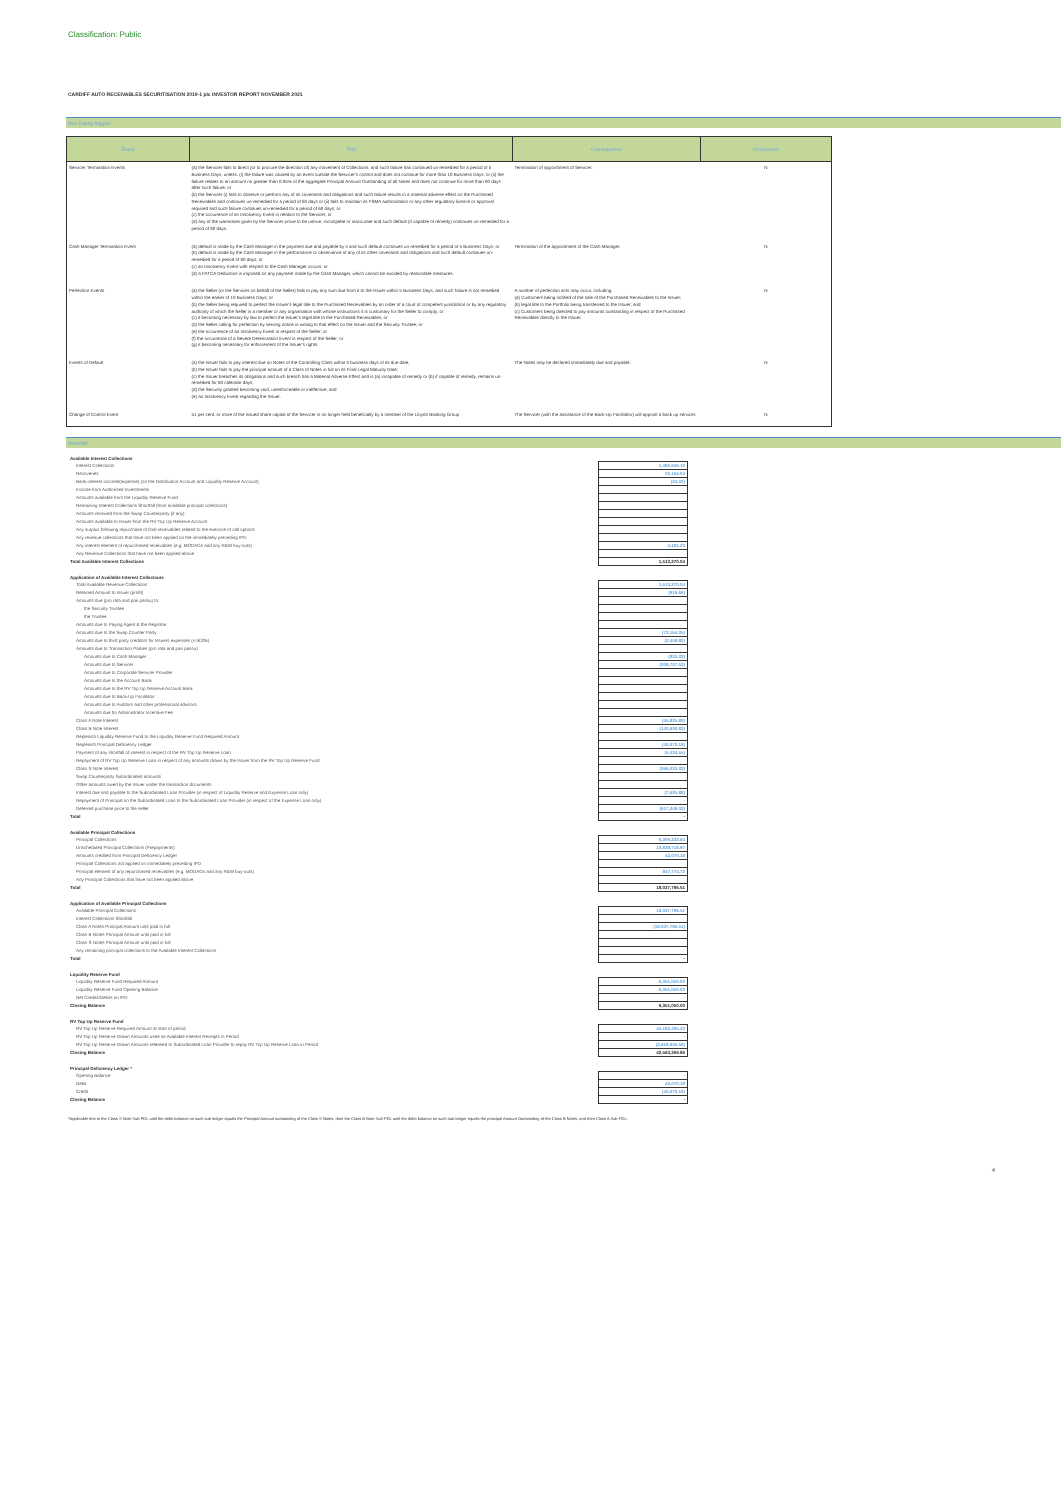Classification: Public
CARDIFF AUTO RECEIVABLES SECURITISATION 2019-1 plc INVESTOR REPORT NOVEMBER 2021
Non Rating triggers
| Event | Test | Consequence | Occurrence |
| --- | --- | --- | --- |
| Servicer Termination Events | (a) the Servicer fails to direct (or to procure the direction of) any movement of Collections, and such failure has continued un-remedied for a period of 5 Business Days, unless: (i) the failure was caused by an event outside the Servicer's control and does not continue for more than 10 Business Days; or (ii) the failure relates to an amount no greater than 0.05% of the aggregate Principal Amount Outstanding of all Notes and does not continue for more than 90 days after such failure; or (b) the Servicer (i) fails to observe or perform any of its covenants and obligations and such failure results in a material adverse effect on the Purchased Receivables and continues un-remedied for a period of 60 days or (ii) fails to maintain its FSMA authorisation or any other regulatory licence or approval required and such failure continues un-remedied for a period of 60 days; or (c) the occurrence of an Insolvency Event in relation to the Servicer; or (d) any of the warranties given by the Servicer prove to be untrue, incomplete or inaccurate and such default (if capable of remedy) continues un-remedied for a period of 60 days. | Termination of appointment of Servicer. | N |
| Cash Manager Termination Event | (a) default is made by the Cash Manager in the payment due and payable by it and such default continues un-remedied for a period of 5 Business Days; or (b) default is made by the Cash Manager in the performance or observance of any of its other covenants and obligations and such default continues un-remedied for a period of 60 days; or (c) an Insolvency Event with respect to the Cash Manager occurs; or (d) a FATCA Deduction is imposed on any payment made by the Cash Manager, which cannot be avoided by reasonable measures. | Termination of the appointment of the Cash Manager. | N |
| Perfection Events | (a) the Seller (or the Servicer on behalf of the Seller) fails to pay any sum due from it to the Issuer within 5 Business Days, and such failure is not remedied within the earlier of 10 Business Days; or (b) the Seller being required to perfect the Issuer's legal title to the Purchased Receivables by an order of a court of competent jurisdiction or by any regulatory authority of which the Seller is a member or any organisation with whose instructions it is customary for the Seller to comply; or (c) it becoming necessary by law to perfect the Issuer's legal title to the Purchased Receivables; or (d) the Seller calling for perfection by serving notice in writing to that effect on the Issuer and the Security Trustee; or (e) the occurrence of an Insolvency Event in respect of the Seller; or (f) the occurrence of a Severe Deterioration Event in respect of the Seller; or (g) it becoming necessary for enforcement of the Issuer's rights. | A number of perfection acts may occur, including: (a) Customers being notified of the sale of the Purchased Receivables to the Issuer; (b) legal title to the Portfolio being transferred to the Issuer; and (c) Customers being directed to pay amounts outstanding in respect of the Purchased Receivables directly to the Issuer. | N |
| Events of Default | (a) the Issuer fails to pay interest due on Notes of the Controlling Class within 5 business days of its due date; (b) the Issuer fails to pay the principal amount of a Class of Notes in full on its Final Legal Maturity Date; (c) the Issuer breaches its obligations and such breach has a Material Adverse Effect and is (a) incapable of remedy or (b) if capable of remedy, remains un-remedied for 60 calendar days; (d) the Security granted becoming void, unenforceable or ineffective; and (e) an Insolvency Event regarding the Issuer. | The Notes may be declared immediately due and payable. | N |
| Change of Control Event | 51 per cent. or more of the issued share capital of the Servicer is no longer held beneficially by a member of the Lloyds Banking Group | The Servicer (with the assistance of the Back-Up Facilitator) will appoint a back up servicer. | N |
Waterfall
| Available Interest Collections | |
| Interest Collections | 1,486,949.10 |
| Recoveries | 22,164.04 |
| Bank interest income/(expense) (on the Distribution Account and Liquidity Reserve Account) | (24.33) |
| Income from Authorised Investments | |
| Amounts available from the Liquidity Reserve Fund | |
| Remaining Interest Collections Shortfall (from available principal collections) | |
| Amounts received from the Swap Counterparty (if any) | |
| Amounts available to Issuer from the RV Top Up Reserve Account | |
| Any surplus following repurchase of final receivables related to the exercise of call options | |
| Any revenue collections that have not been applied on the immediately preceding IPD | |
| Any interest element of repurchased receivables (e.g. MODAGs and any R&W buy-outs) | 4,181.23 |
| Any Revenue Collections that have not been applied above | |
| Total Available Interest Collections | 1,513,270.04 |
| Application of Available Interest Collections | |
| Total Available Revenue Collections | 1,513,270.04 |
| Retained Amount to Issuer (profit) | (916.66) |
| Amounts due (pro rata and pari passu) to: | |
| the Security Trustee | |
| the Trustee | |
| Amounts due to Paying Agent & the Registrar | |
| Amounts due to the Swap Counter Party | (72,164.35) |
| Amounts due to third party creditors for Issuers expenses (<=£20k) | (2,458.80) |
| Amounts due to Transaction Parties (pro rata and pari passu) | |
| Amounts due to Cash Manager | (833.33) |
| Amounts due to Servicer | (208,727.52) |
| Amounts due to Corporate Servicer Provider | |
| Amounts due to the Account Bank | |
| Amounts due to the RV Top Up Reserve Account Bank | |
| Amounts due to Back-Up Facilitator | |
| Amounts due to Auditors and other professional advisors | |
| Amounts due for Administrator Incentive Fee | |
| Class A Note Interest | (45,825.80) |
| Class B Note Interest | (143,930.83) |
| Replenish Liquidity Reserve Fund to the Liquidity Reserve Fund Required Amount | |
| Replenish Principal Deficiency Ledger | (42,070.18) |
| Payment of any shortfall of interest in respect of the RV Top Up Reserve Loan | (5,434.55) |
| Repayment of RV Top Up Reserve Loan in respect of any amounts drawn by the Issuer from the RV Top Up Reserve Fund | |
| Class S Note Interest | (366,033.33) |
| Swap Counterparty Subordinated amounts | |
| Other amounts owed by the Issuer under the transaction documents | |
| Interest due and payable to the Subordinated Loan Provider (in respect of Liquidity Reserve and Expense Loan only) | (7,625.88) |
| Repayment of Principal on the Subordinated Loan to the Subordinated Loan Provider (in respect of the Expense Loan only) | - |
| Deferred purchase price to the seller | (617,249.02) |
| Total | - |
| Available Principal Collections | |
| Principal Collections | 6,309,232.64 |
| Unscheduled Principal Collections (Prepayments) | 10,838,718.97 |
| Amounts credited from Principal Deficiency Ledger | 42,070.18 |
| Principal Collections not applied on immediately preceding IPD | |
| Principal element of any repurchased receivables (e.g. MODAGs and any R&W buy-outs) | 847,774.72 |
| Any Principal Collections that have not been applied above | |
| Total | 18,037,796.51 |
| Application of Available Principal Collections | |
| Available Principal Collections | 18,037,796.51 |
| Interest Collections Shortfall | |
| Class A Notes Principal Amount until paid in full | (18,037,796.51) |
| Class B Notes Principal Amount until paid in full | |
| Class S Notes Principal Amount until paid in full | |
| Any remaining principal collections to the Available Interest Collections | |
| Total | - |
| Liquidity Reserve Fund | |
| Liquidity Reserve Fund Required Amount | 9,351,050.00 |
| Liquidity Reserve Fund Opening Balance | 9,351,050.00 |
| Net Credits/Debits on IPD | - |
| Closing Balance | 9,351,050.00 |
| RV Top Up Reserve Fund | |
| RV Top Up Reserve Required Amount at start of period | 45,182,205.43 |
| RV Top Up Reserve Drawn Amounts used as Available Interest Receipts in Period | - |
| RV Top Up Reserve Drawn Amounts released to Subordinated Loan Provider to repay RV Top Up Reserve Loan in Period | (2,618,935.58) |
| Closing Balance | 42,563,269.86 |
| Principal Deficiency Ledger * | |
| Opening Balance | - |
| Debit | 42,070.18 |
| Credit | (42,070.18) |
| Closing Balance | - |
*Applicable first to the Class S Note Sub-PDL until the debit balance on such sub ledger equals the Principal Amount outstanding of the Class S Notes, then the Class B Note Sub-PDL until the debit balance on such sub ledger equals the principal Amount Outstanding of the Class B Notes, and then Class A Sub-PDL.
4